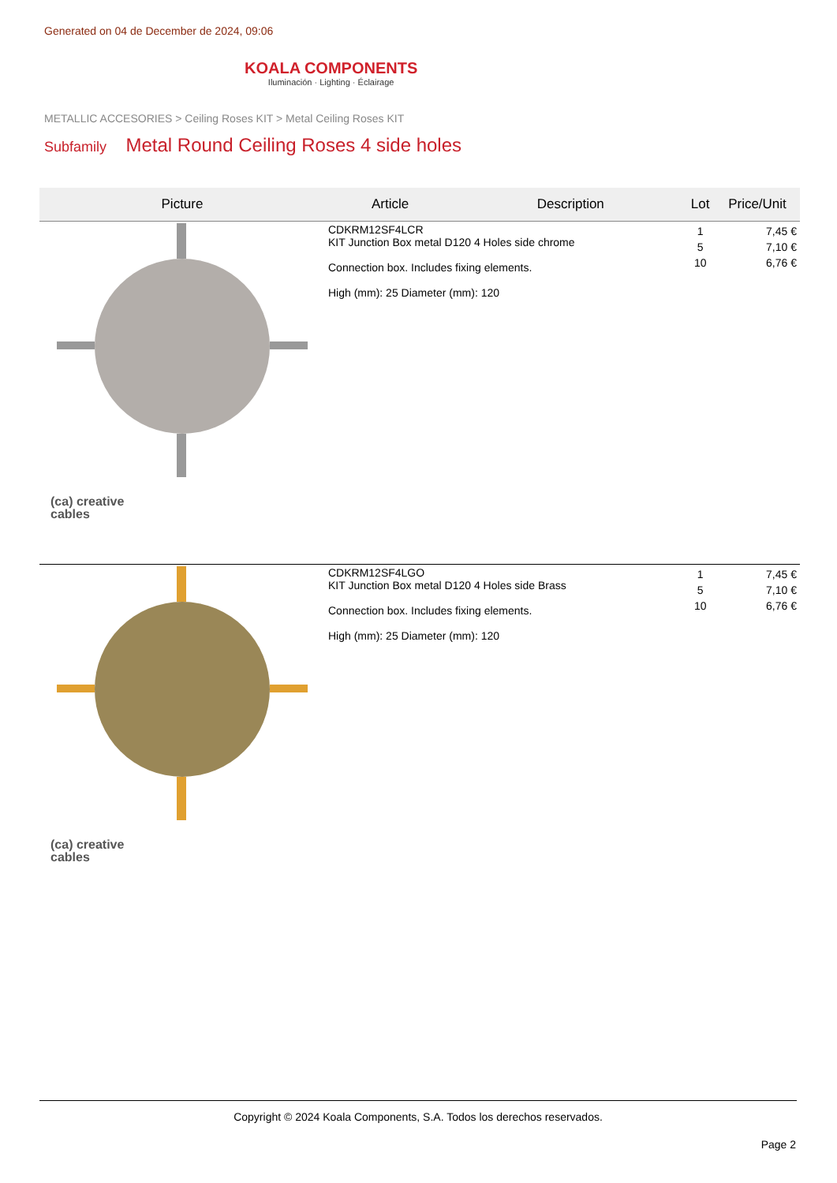Generated on 04 de December de 2024, 09:06
KOALA COMPONENTS
Iluminación · Lighting · Éclairage
METALLIC ACCESORIES > Ceiling Roses KIT > Metal Ceiling Roses KIT
Subfamily Metal Round Ceiling Roses 4 side holes
| Picture | Article | Description | Lot | Price/Unit |
| --- | --- | --- | --- | --- |
| (ca) creative cables | CDKRM12SF4LCR KIT Junction Box metal D120 4 Holes side chrome Connection box. Includes fixing elements. High (mm): 25 Diameter (mm): 120 | | 1 5 10 | 7,45 € 7,10 € 6,76 € |
| (ca) creative cables | CDKRM12SF4LGO KIT Junction Box metal D120 4 Holes side Brass Connection box. Includes fixing elements. High (mm): 25 Diameter (mm): 120 | | 1 5 10 | 7,45 € 7,10 € 6,76 € |
Copyright © 2024 Koala Components, S.A. Todos los derechos reservados.
Page 2